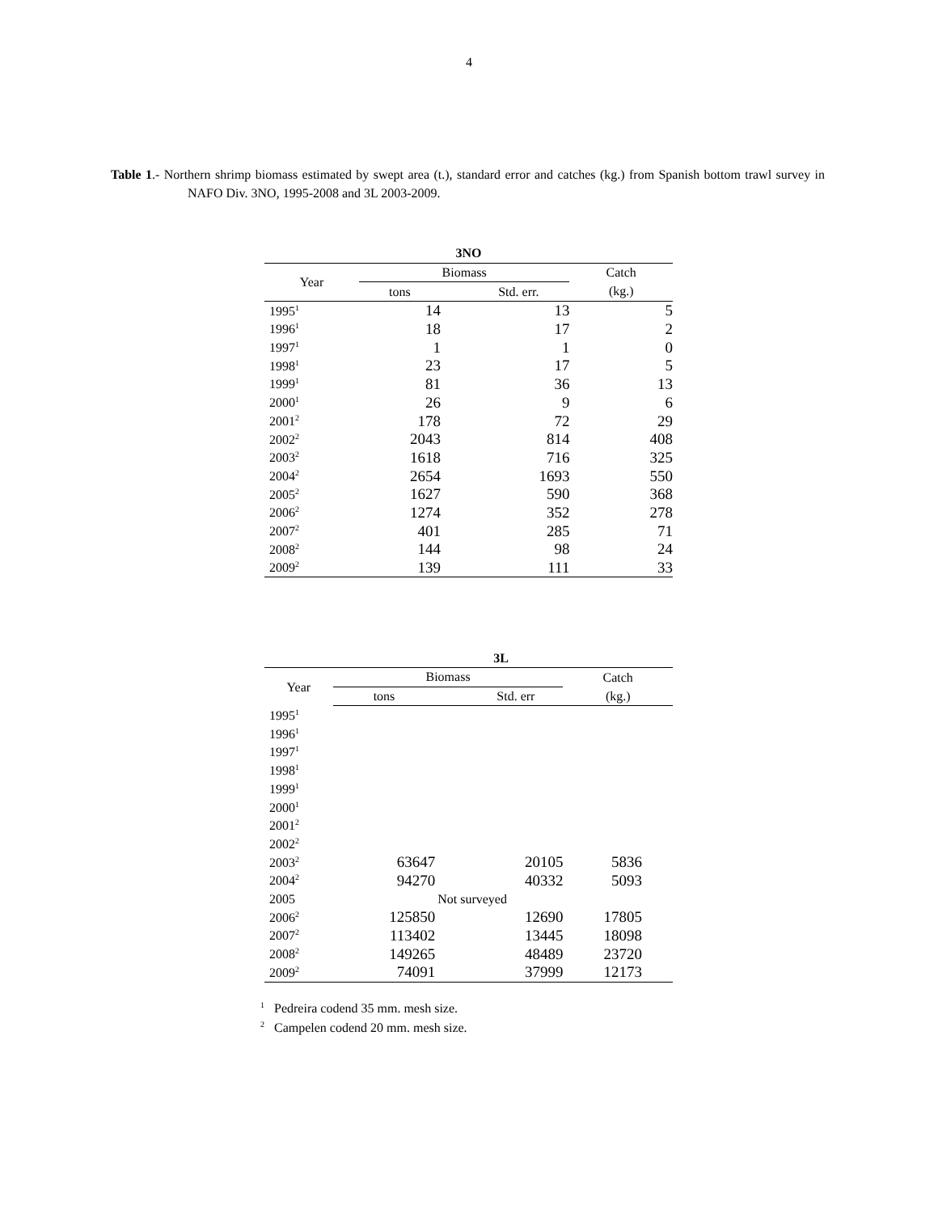4
Table 1.- Northern shrimp biomass estimated by swept area (t.), standard error and catches (kg.) from Spanish bottom trawl survey in NAFO Div. 3NO, 1995-2008 and 3L 2003-2009.
| 3NO | | | |
| --- | --- | --- | --- |
| Year | Biomass | | Catch |
| | tons | Std. err. | (kg.) |
| 1995<sup>1</sup> | 14 | 13 | 5 |
| 1996<sup>1</sup> | 18 | 17 | 2 |
| 1997<sup>1</sup> | 1 | 1 | 0 |
| 1998<sup>1</sup> | 23 | 17 | 5 |
| 1999<sup>1</sup> | 81 | 36 | 13 |
| 2000<sup>1</sup> | 26 | 9 | 6 |
| 2001<sup>2</sup> | 178 | 72 | 29 |
| 2002<sup>2</sup> | 2043 | 814 | 408 |
| 2003<sup>2</sup> | 1618 | 716 | 325 |
| 2004<sup>2</sup> | 2654 | 1693 | 550 |
| 2005<sup>2</sup> | 1627 | 590 | 368 |
| 2006<sup>2</sup> | 1274 | 352 | 278 |
| 2007<sup>2</sup> | 401 | 285 | 71 |
| 2008<sup>2</sup> | 144 | 98 | 24 |
| 2009<sup>2</sup> | 139 | 111 | 33 |
| 3L | | | |
| --- | --- | --- | --- |
| Year | Biomass | | Catch |
| | tons | Std. err | (kg.) |
| 1995<sup>1</sup> | | | |
| 1996<sup>1</sup> | | | |
| 1997<sup>1</sup> | | | |
| 1998<sup>1</sup> | | | |
| 1999<sup>1</sup> | | | |
| 2000<sup>1</sup> | | | |
| 2001<sup>2</sup> | | | |
| 2002<sup>2</sup> | | | |
| 2003<sup>2</sup> | 63647 | 20105 | 5836 |
| 2004<sup>2</sup> | 94270 | 40332 | 5093 |
| 2005 | Not surveyed | | |
| 2006<sup>2</sup> | 125850 | 12690 | 17805 |
| 2007<sup>2</sup> | 113402 | 13445 | 18098 |
| 2008<sup>2</sup> | 149265 | 48489 | 23720 |
| 2009<sup>2</sup> | 74091 | 37999 | 12173 |
<sup>1</sup> Pedreira codend 35 mm. mesh size.
<sup>2</sup> Campelen codend 20 mm. mesh size.